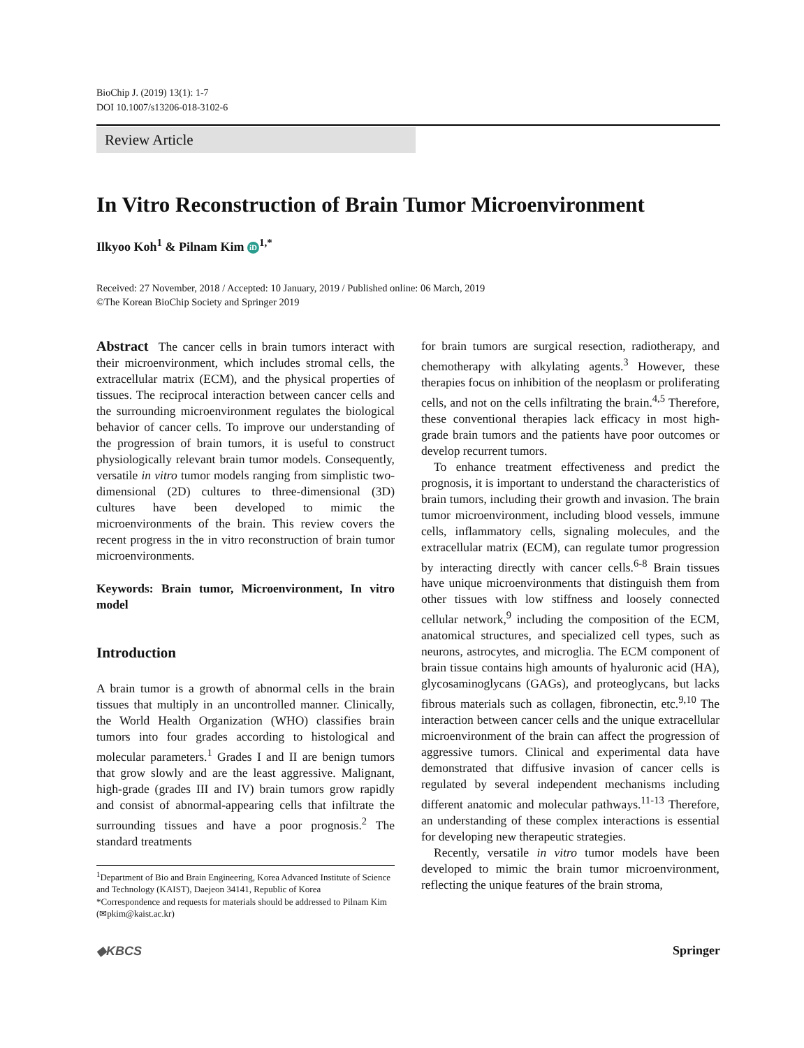BioChip J. (2019) 13(1): 1-7
DOI 10.1007/s13206-018-3102-6
Review Article
In Vitro Reconstruction of Brain Tumor Microenvironment
Ilkyoo Koh<sup>1</sup> & Pilnam Kim iD<sup>1,*</sup>
Received: 27 November, 2018 / Accepted: 10 January, 2019 / Published online: 06 March, 2019
©The Korean BioChip Society and Springer 2019
Abstract The cancer cells in brain tumors interact with their microenvironment, which includes stromal cells, the extracellular matrix (ECM), and the physical properties of tissues. The reciprocal interaction between cancer cells and the surrounding microenvironment regulates the biological behavior of cancer cells. To improve our understanding of the progression of brain tumors, it is useful to construct physiologically relevant brain tumor models. Consequently, versatile in vitro tumor models ranging from simplistic two-dimensional (2D) cultures to three-dimensional (3D) cultures have been developed to mimic the microenvironments of the brain. This review covers the recent progress in the in vitro reconstruction of brain tumor microenvironments.
Keywords: Brain tumor, Microenvironment, In vitro model
Introduction
A brain tumor is a growth of abnormal cells in the brain tissues that multiply in an uncontrolled manner. Clinically, the World Health Organization (WHO) classifies brain tumors into four grades according to histological and molecular parameters.<sup>1</sup> Grades I and II are benign tumors that grow slowly and are the least aggressive. Malignant, high-grade (grades III and IV) brain tumors grow rapidly and consist of abnormal-appearing cells that infiltrate the surrounding tissues and have a poor prognosis.<sup>2</sup> The standard treatments
<sup>1</sup> Department of Bio and Brain Engineering, Korea Advanced Institute of Science and Technology (KAIST), Daejeon 34141, Republic of Korea
*Correspondence and requests for materials should be addressed to Pilnam Kim (✉pkim@kaist.ac.kr)
for brain tumors are surgical resection, radiotherapy, and chemotherapy with alkylating agents.<sup>3</sup> However, these therapies focus on inhibition of the neoplasm or proliferating cells, and not on the cells infiltrating the brain.<sup>4,5</sup> Therefore, these conventional therapies lack efficacy in most high-grade brain tumors and the patients have poor outcomes or develop recurrent tumors.
To enhance treatment effectiveness and predict the prognosis, it is important to understand the characteristics of brain tumors, including their growth and invasion. The brain tumor microenvironment, including blood vessels, immune cells, inflammatory cells, signaling molecules, and the extracellular matrix (ECM), can regulate tumor progression by interacting directly with cancer cells.<sup>6-8</sup> Brain tissues have unique microenvironments that distinguish them from other tissues with low stiffness and loosely connected cellular network,<sup>9</sup> including the composition of the ECM, anatomical structures, and specialized cell types, such as neurons, astrocytes, and microglia. The ECM component of brain tissue contains high amounts of hyaluronic acid (HA), glycosaminoglycans (GAGs), and proteoglycans, but lacks fibrous materials such as collagen, fibronectin, etc.<sup>9,10</sup> The interaction between cancer cells and the unique extracellular microenvironment of the brain can affect the progression of aggressive tumors. Clinical and experimental data have demonstrated that diffusive invasion of cancer cells is regulated by several independent mechanisms including different anatomic and molecular pathways.<sup>11-13</sup> Therefore, an understanding of these complex interactions is essential for developing new therapeutic strategies.
Recently, versatile in vitro tumor models have been developed to mimic the brain tumor microenvironment, reflecting the unique features of the brain stroma,
◆KBCS Springer